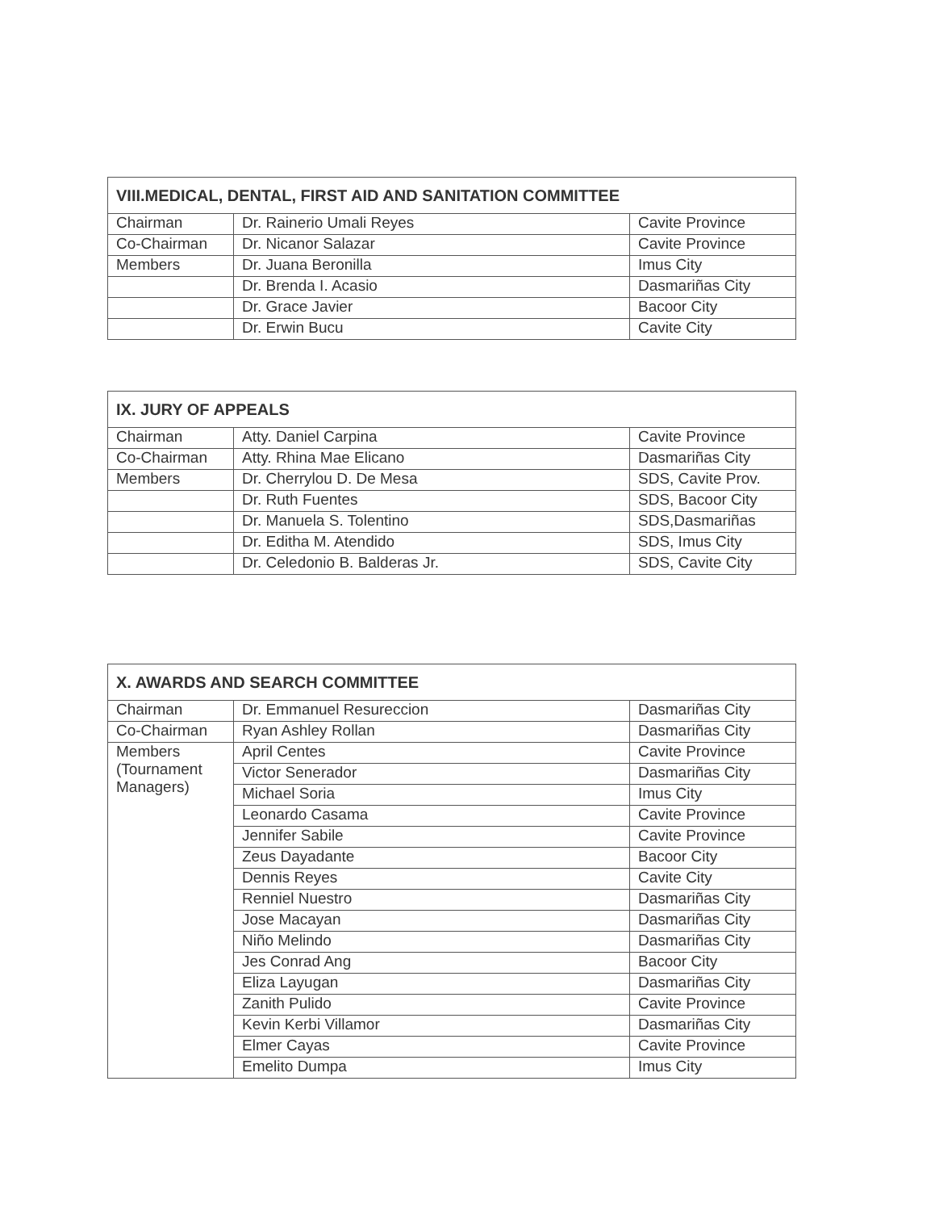| VIII.MEDICAL, DENTAL, FIRST AID AND SANITATION COMMITTEE | | |
| --- | --- | --- |
| Chairman | Dr. Rainerio Umali Reyes | Cavite Province |
| Co-Chairman | Dr. Nicanor Salazar | Cavite Province |
| Members | Dr. Juana Beronilla | Imus City |
| | Dr. Brenda I. Acasio | Dasmariñas City |
| | Dr. Grace Javier | Bacoor City |
| | Dr. Erwin Bucu | Cavite City |
| IX. JURY OF APPEALS | | |
| --- | --- | --- |
| Chairman | Atty. Daniel Carpina | Cavite Province |
| Co-Chairman | Atty. Rhina Mae Elicano | Dasmariñas City |
| Members | Dr. Cherrylou D. De Mesa | SDS, Cavite Prov. |
| | Dr. Ruth Fuentes | SDS, Bacoor City |
| | Dr. Manuela S. Tolentino | SDS,Dasmariñas |
| | Dr. Editha M. Atendido | SDS, Imus City |
| | Dr. Celedonio B. Balderas Jr. | SDS, Cavite City |
| X. AWARDS AND SEARCH COMMITTEE | | |
| --- | --- | --- |
| Chairman | Dr. Emmanuel Resureccion | Dasmariñas City |
| Co-Chairman | Ryan Ashley Rollan | Dasmariñas City |
| Members (Tournament Managers) | April Centes | Cavite Province |
| | Victor Senerador | Dasmariñas City |
| | Michael Soria | Imus City |
| | Leonardo Casama | Cavite Province |
| | Jennifer Sabile | Cavite Province |
| | Zeus Dayadante | Bacoor City |
| | Dennis Reyes | Cavite City |
| | Renniel Nuestro | Dasmariñas City |
| | Jose Macayan | Dasmariñas City |
| | Niño Melindo | Dasmariñas City |
| | Jes Conrad Ang | Bacoor City |
| | Eliza Layugan | Dasmariñas City |
| | Zanith Pulido | Cavite Province |
| | Kevin Kerbi Villamor | Dasmariñas City |
| | Elmer Cayas | Cavite Province |
| | Emelito Dumpa | Imus City |